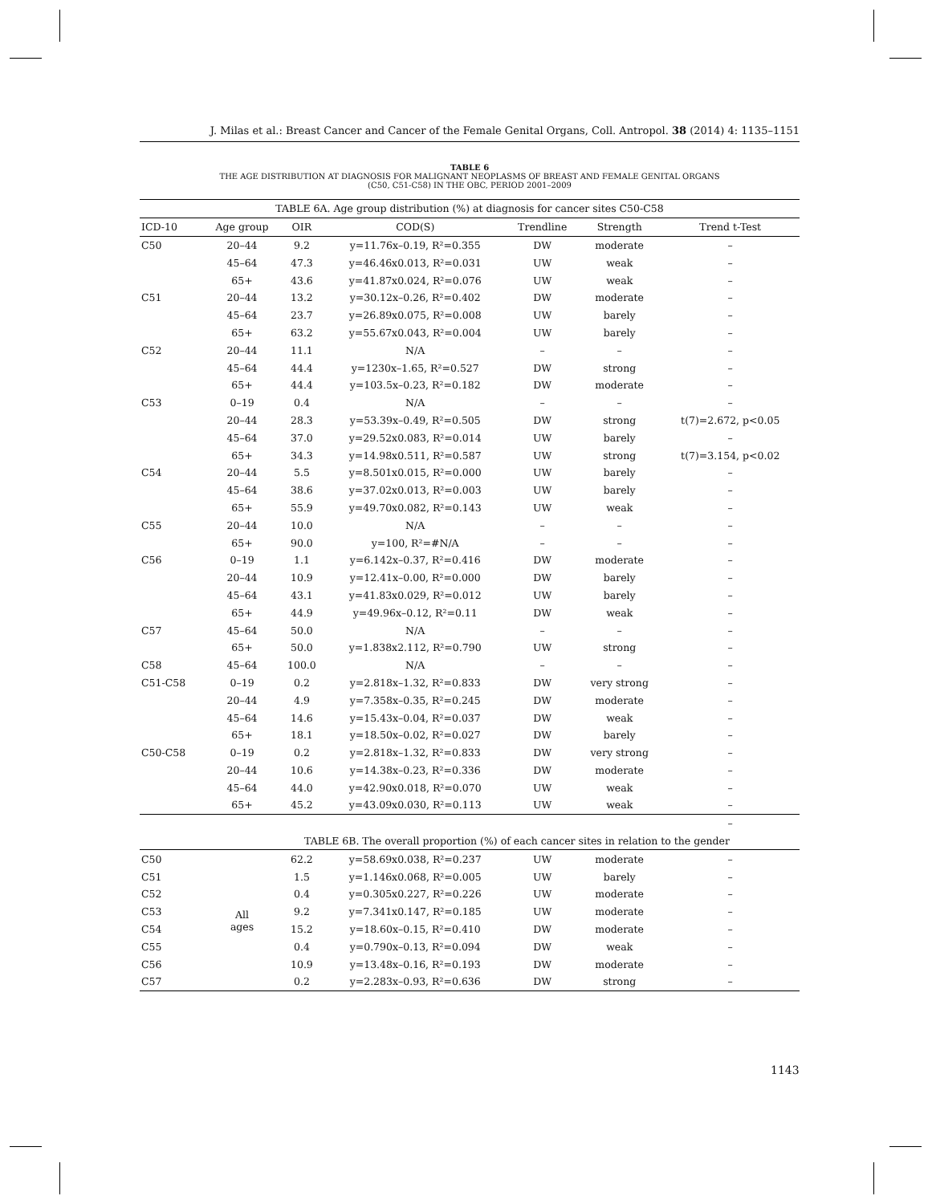J. Milas et al.: Breast Cancer and Cancer of the Female Genital Organs, Coll. Antropol. 38 (2014) 4: 1135–1151
TABLE 6
THE AGE DISTRIBUTION AT DIAGNOSIS FOR MALIGNANT NEOPLASMS OF BREAST AND FEMALE GENITAL ORGANS
(C50, C51-C58) IN THE OBC, PERIOD 2001–2009
| TABLE 6A. Age group distribution (%) at diagnosis for cancer sites C50-C58 | | | | | | |
| ICD-10 | Age group | OIR | COD(S) | Trendline | Strength | Trend t-Test |
| C50 | 20–44 | 9.2 | y=11.76x–0.19, R²=0.355 | DW | moderate | – |
| | 45–64 | 47.3 | y=46.46x0.013, R²=0.031 | UW | weak | – |
| | 65+ | 43.6 | y=41.87x0.024, R²=0.076 | UW | weak | – |
| C51 | 20–44 | 13.2 | y=30.12x–0.26, R²=0.402 | DW | moderate | – |
| | 45–64 | 23.7 | y=26.89x0.075, R²=0.008 | UW | barely | – |
| | 65+ | 63.2 | y=55.67x0.043, R²=0.004 | UW | barely | – |
| C52 | 20–44 | 11.1 | N/A | – | – | – |
| | 45–64 | 44.4 | y=1230x–1.65, R²=0.527 | DW | strong | – |
| | 65+ | 44.4 | y=103.5x–0.23, R²=0.182 | DW | moderate | – |
| C53 | 0–19 | 0.4 | N/A | – | – | – |
| | 20–44 | 28.3 | y=53.39x–0.49, R²=0.505 | DW | strong | t(7)=2.672, p<0.05 |
| | 45–64 | 37.0 | y=29.52x0.083, R²=0.014 | UW | barely | – |
| | 65+ | 34.3 | y=14.98x0.511, R²=0.587 | UW | strong | t(7)=3.154, p<0.02 |
| C54 | 20–44 | 5.5 | y=8.501x0.015, R²=0.000 | UW | barely | – |
| | 45–64 | 38.6 | y=37.02x0.013, R²=0.003 | UW | barely | – |
| | 65+ | 55.9 | y=49.70x0.082, R²=0.143 | UW | weak | – |
| C55 | 20–44 | 10.0 | N/A | – | – | – |
| | 65+ | 90.0 | y=100, R²=#N/A | – | – | – |
| C56 | 0–19 | 1.1 | y=6.142x–0.37, R²=0.416 | DW | moderate | – |
| | 20–44 | 10.9 | y=12.41x–0.00, R²=0.000 | DW | barely | – |
| | 45–64 | 43.1 | y=41.83x0.029, R²=0.012 | UW | barely | – |
| | 65+ | 44.9 | y=49.96x–0.12, R²=0.11 | DW | weak | – |
| C57 | 45–64 | 50.0 | N/A | – | – | – |
| | 65+ | 50.0 | y=1.838x2.112, R²=0.790 | UW | strong | – |
| C58 | 45–64 | 100.0 | N/A | – | – | – |
| C51-C58 | 0–19 | 0.2 | y=2.818x–1.32, R²=0.833 | DW | very strong | – |
| | 20–44 | 4.9 | y=7.358x–0.35, R²=0.245 | DW | moderate | – |
| | 45–64 | 14.6 | y=15.43x–0.04, R²=0.037 | DW | weak | – |
| | 65+ | 18.1 | y=18.50x–0.02, R²=0.027 | DW | barely | – |
| C50-C58 | 0–19 | 0.2 | y=2.818x–1.32, R²=0.833 | DW | very strong | – |
| | 20–44 | 10.6 | y=14.38x–0.23, R²=0.336 | DW | moderate | – |
| | 45–64 | 44.0 | y=42.90x0.018, R²=0.070 | UW | weak | – |
| | 65+ | 45.2 | y=43.09x0.030, R²=0.113 | UW | weak | – |
| | | | | | | – |
| TABLE 6B. The overall proportion (%) of each cancer sites in relation to the gender | | | | | | |
| C50 | All ages | 62.2 | y=58.69x0.038, R²=0.237 | UW | moderate | – |
| C51 | | 1.5 | y=1.146x0.068, R²=0.005 | UW | barely | – |
| C52 | | 0.4 | y=0.305x0.227, R²=0.226 | UW | moderate | – |
| C53 | | 9.2 | y=7.341x0.147, R²=0.185 | UW | moderate | – |
| C54 | | 15.2 | y=18.60x–0.15, R²=0.410 | DW | moderate | – |
| C55 | | 0.4 | y=0.790x–0.13, R²=0.094 | DW | weak | – |
| C56 | | 10.9 | y=13.48x–0.16, R²=0.193 | DW | moderate | – |
| C57 | | 0.2 | y=2.283x–0.93, R²=0.636 | DW | strong | – |
1143